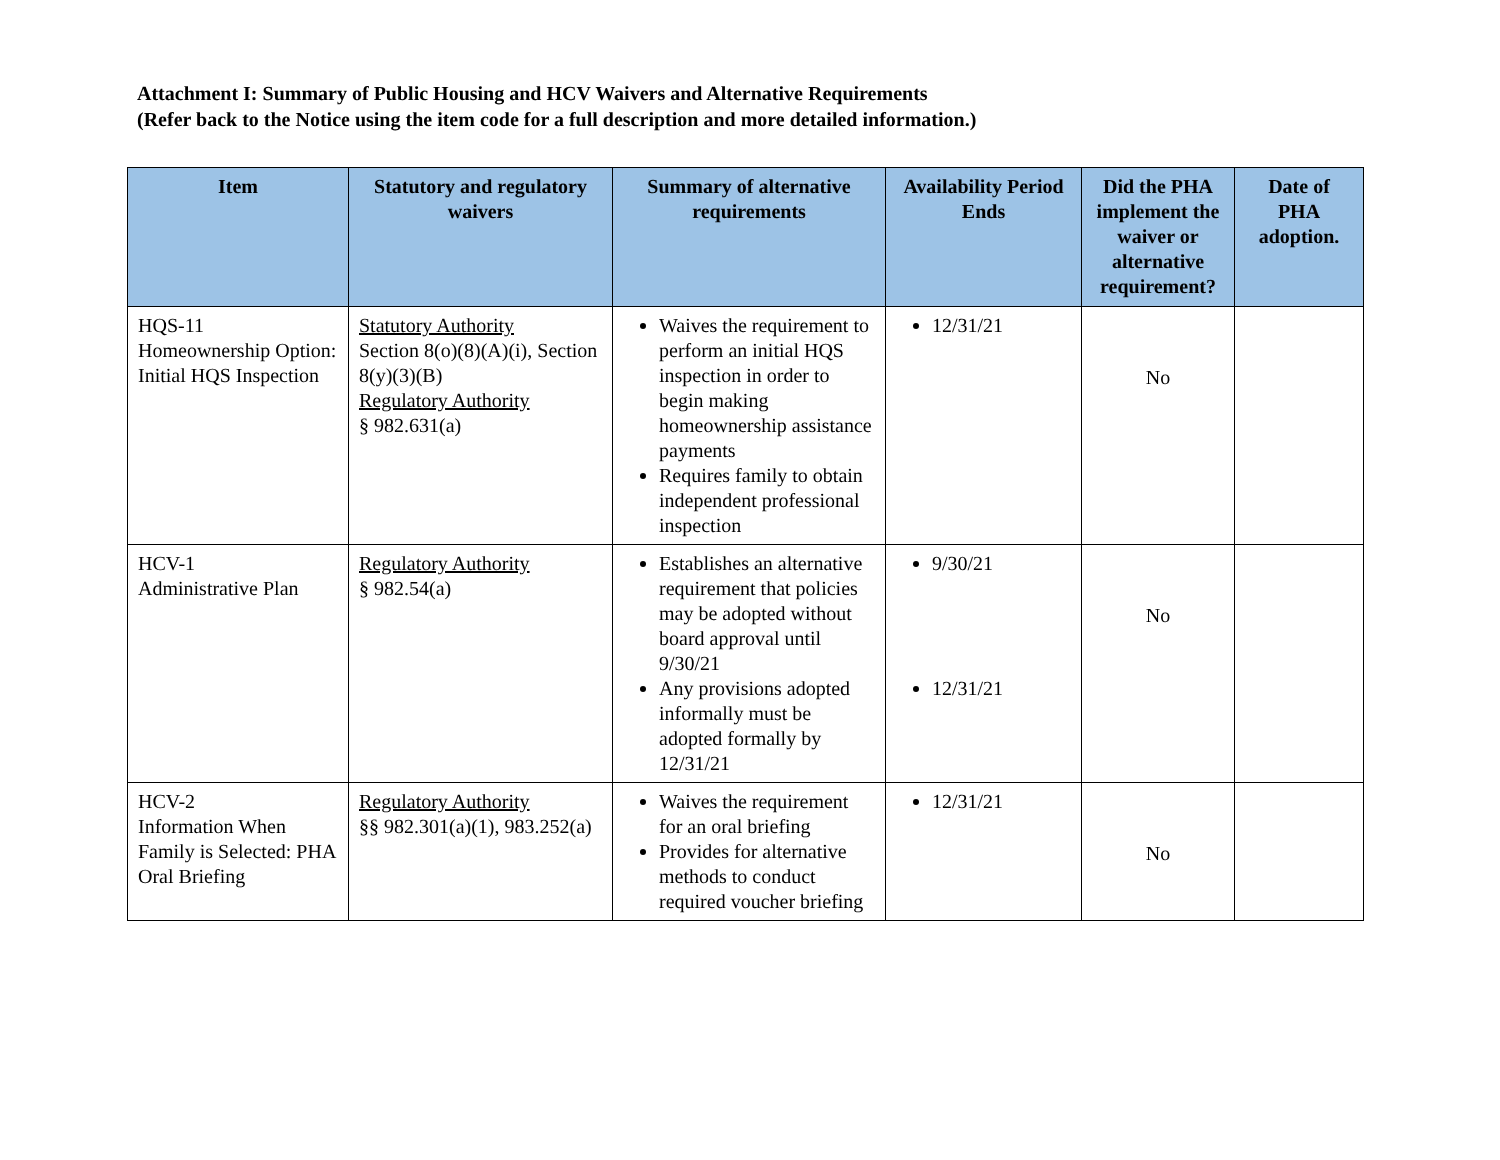Attachment I: Summary of Public Housing and HCV Waivers and Alternative Requirements
(Refer back to the Notice using the item code for a full description and more detailed information.)
| Item | Statutory and regulatory waivers | Summary of alternative requirements | Availability Period Ends | Did the PHA implement the waiver or alternative requirement? | Date of PHA adoption. |
| --- | --- | --- | --- | --- | --- |
| HQS-11 Homeownership Option: Initial HQS Inspection | Statutory Authority Section 8(o)(8)(A)(i), Section 8(y)(3)(B) Regulatory Authority § 982.631(a) | Waives the requirement to perform an initial HQS inspection in order to begin making homeownership assistance payments Requires family to obtain independent professional inspection | 12/31/21 | No | |
| HCV-1 Administrative Plan | Regulatory Authority § 982.54(a) | Establishes an alternative requirement that policies may be adopted without board approval until 9/30/21 Any provisions adopted informally must be adopted formally by 12/31/21 | 9/30/21 12/31/21 | No | |
| HCV-2 Information When Family is Selected: PHA Oral Briefing | Regulatory Authority §§ 982.301(a)(1), 983.252(a) | Waives the requirement for an oral briefing Provides for alternative methods to conduct required voucher briefing | 12/31/21 | No | |